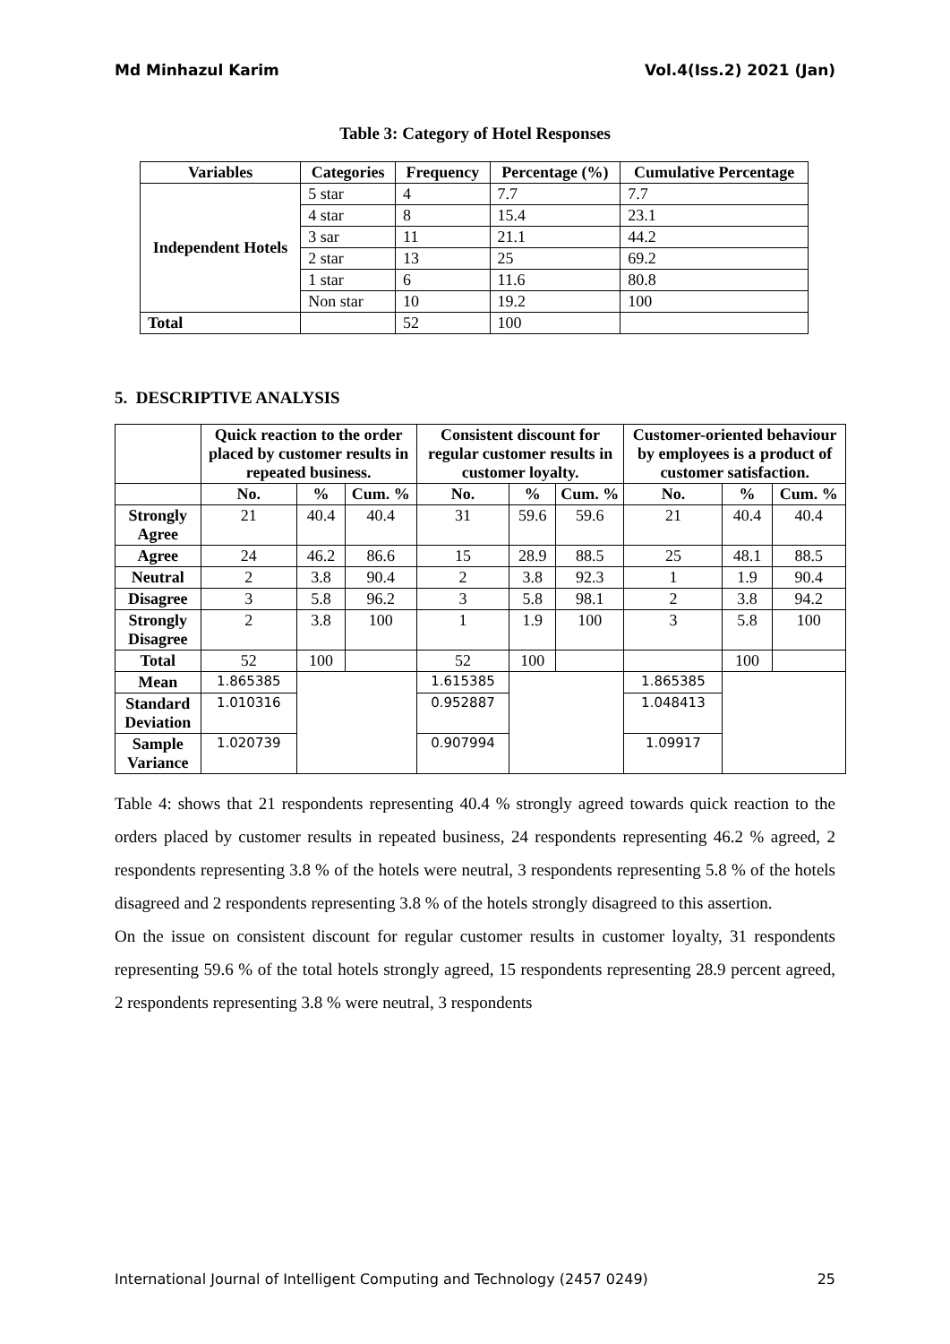Md Minhazul Karim Vol.4(Iss.2) 2021 (Jan)
Table 3: Category of Hotel Responses
| Variables | Categories | Frequency | Percentage (%) | Cumulative Percentage |
| --- | --- | --- | --- | --- |
| Independent Hotels | 5 star | 4 | 7.7 | 7.7 |
| | 4 star | 8 | 15.4 | 23.1 |
| | 3 sar | 11 | 21.1 | 44.2 |
| | 2 star | 13 | 25 | 69.2 |
| | 1 star | 6 | 11.6 | 80.8 |
| | Non star | 10 | 19.2 | 100 |
| Total | | 52 | 100 | |
5. DESCRIPTIVE ANALYSIS
| | Quick reaction to the order placed by customer results in repeated business. | | | Consistent discount for regular customer results in customer loyalty. | | | Customer-oriented behaviour by employees is a product of customer satisfaction. | | |
| --- | --- | --- | --- | --- | --- | --- | --- | --- | --- |
| | No. | % | Cum. % | No. | % | Cum. % | No. | % | Cum. % |
| Strongly Agree | 21 | 40.4 | 40.4 | 31 | 59.6 | 59.6 | 21 | 40.4 | 40.4 |
| Agree | 24 | 46.2 | 86.6 | 15 | 28.9 | 88.5 | 25 | 48.1 | 88.5 |
| Neutral | 2 | 3.8 | 90.4 | 2 | 3.8 | 92.3 | 1 | 1.9 | 90.4 |
| Disagree | 3 | 5.8 | 96.2 | 3 | 5.8 | 98.1 | 2 | 3.8 | 94.2 |
| Strongly Disagree | 2 | 3.8 | 100 | 1 | 1.9 | 100 | 3 | 5.8 | 100 |
| Total | 52 | 100 | | 52 | 100 | | | 100 | |
| Mean | 1.865385 | | | 1.615385 | | | 1.865385 | | |
| Standard Deviation | 1.010316 | | | 0.952887 | | | 1.048413 | | |
| Sample Variance | 1.020739 | | | 0.907994 | | | 1.09917 | | |
Table 4: shows that 21 respondents representing 40.4 % strongly agreed towards quick reaction to the orders placed by customer results in repeated business, 24 respondents representing 46.2 % agreed, 2 respondents representing 3.8 % of the hotels were neutral, 3 respondents representing 5.8 % of the hotels disagreed and 2 respondents representing 3.8 % of the hotels strongly disagreed to this assertion.
On the issue on consistent discount for regular customer results in customer loyalty, 31 respondents representing 59.6 % of the total hotels strongly agreed, 15 respondents representing 28.9 percent agreed, 2 respondents representing 3.8 % were neutral, 3 respondents
International Journal of Intelligent Computing and Technology (2457 0249) 25